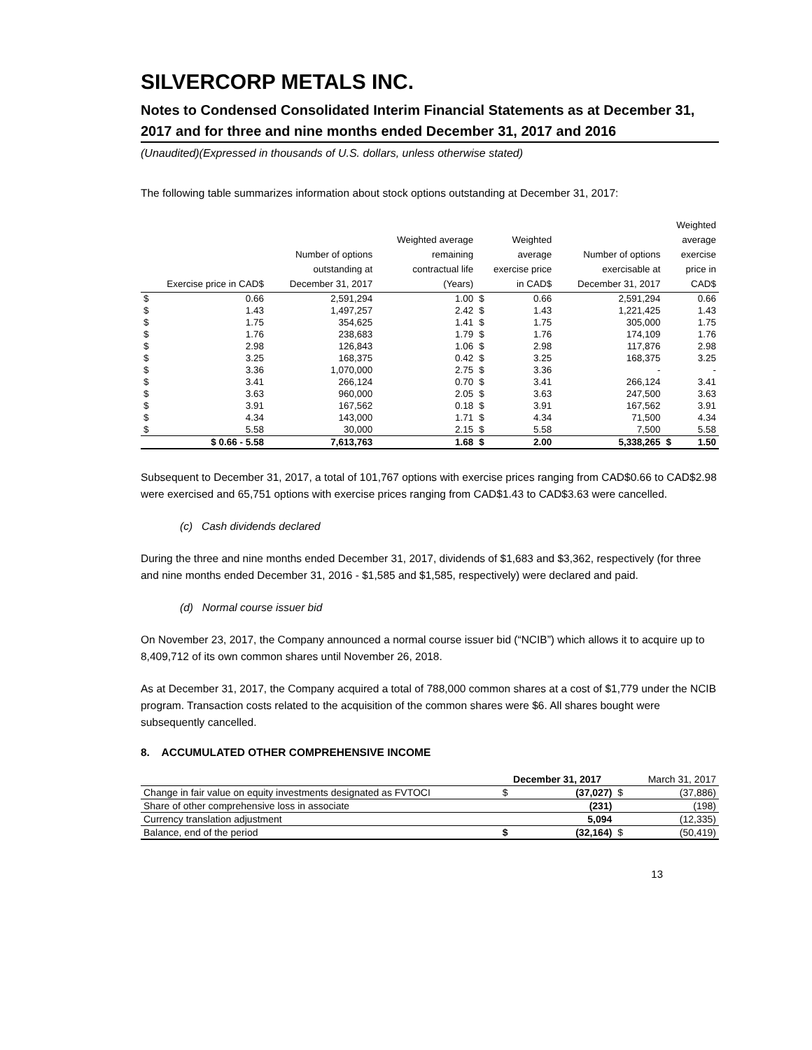SILVERCORP METALS INC.
Notes to Condensed Consolidated Interim Financial Statements as at December 31, 2017 and for three and nine months ended December 31, 2017 and 2016
(Unaudited)(Expressed in thousands of U.S. dollars, unless otherwise stated)
The following table summarizes information about stock options outstanding at December 31, 2017:
| Exercise price in CAD$ | | Number of options outstanding at December 31, 2017 | Weighted average remaining contractual life (Years) | Weighted average exercise price in CAD$ | | Number of options exercisable at December 31, 2017 | Weighted average exercise price in CAD$ | |
| --- | --- | --- | --- | --- | --- | --- | --- | --- |
| $ | 0.66 | 2,591,294 | 1.00 | $ | 0.66 | 2,591,294 | | 0.66 |
| $ | 1.43 | 1,497,257 | 2.42 | $ | 1.43 | 1,221,425 | | 1.43 |
| $ | 1.75 | 354,625 | 1.41 | $ | 1.75 | 305,000 | | 1.75 |
| $ | 1.76 | 238,683 | 1.79 | $ | 1.76 | 174,109 | | 1.76 |
| $ | 2.98 | 126,843 | 1.06 | $ | 2.98 | 117,876 | | 2.98 |
| $ | 3.25 | 168,375 | 0.42 | $ | 3.25 | 168,375 | | 3.25 |
| $ | 3.36 | 1,070,000 | 2.75 | $ | 3.36 | - | | - |
| $ | 3.41 | 266,124 | 0.70 | $ | 3.41 | 266,124 | | 3.41 |
| $ | 3.63 | 960,000 | 2.05 | $ | 3.63 | 247,500 | | 3.63 |
| $ | 3.91 | 167,562 | 0.18 | $ | 3.91 | 167,562 | | 3.91 |
| $ | 4.34 | 143,000 | 1.71 | $ | 4.34 | 71,500 | | 4.34 |
| $ | 5.58 | 30,000 | 2.15 | $ | 5.58 | 7,500 | | 5.58 |
| | $ 0.66 - 5.58 | 7,613,763 | 1.68 | $ | 2.00 | 5,338,265 | $ | 1.50 |
Subsequent to December 31, 2017, a total of 101,767 options with exercise prices ranging from CAD$0.66 to CAD$2.98 were exercised and 65,751 options with exercise prices ranging from CAD$1.43 to CAD$3.63 were cancelled.
(c) Cash dividends declared
During the three and nine months ended December 31, 2017, dividends of $1,683 and $3,362, respectively (for three and nine months ended December 31, 2016 - $1,585 and $1,585, respectively) were declared and paid.
(d) Normal course issuer bid
On November 23, 2017, the Company announced a normal course issuer bid (“NCIB”) which allows it to acquire up to 8,409,712 of its own common shares until November 26, 2018.
As at December 31, 2017, the Company acquired a total of 788,000 common shares at a cost of $1,779 under the NCIB program. Transaction costs related to the acquisition of the common shares were $6. All shares bought were subsequently cancelled.
8. ACCUMULATED OTHER COMPREHENSIVE INCOME
| | December 31, 2017 | | | March 31, 2017 |
| Change in fair value on equity investments designated as FVTOCI | $ | (37,027) | $ | (37,886) |
| Share of other comprehensive loss in associate | | (231) | | (198) |
| Currency translation adjustment | | 5,094 | | (12,335) |
| Balance, end of the period | $ | (32,164) | $ | (50,419) |
13